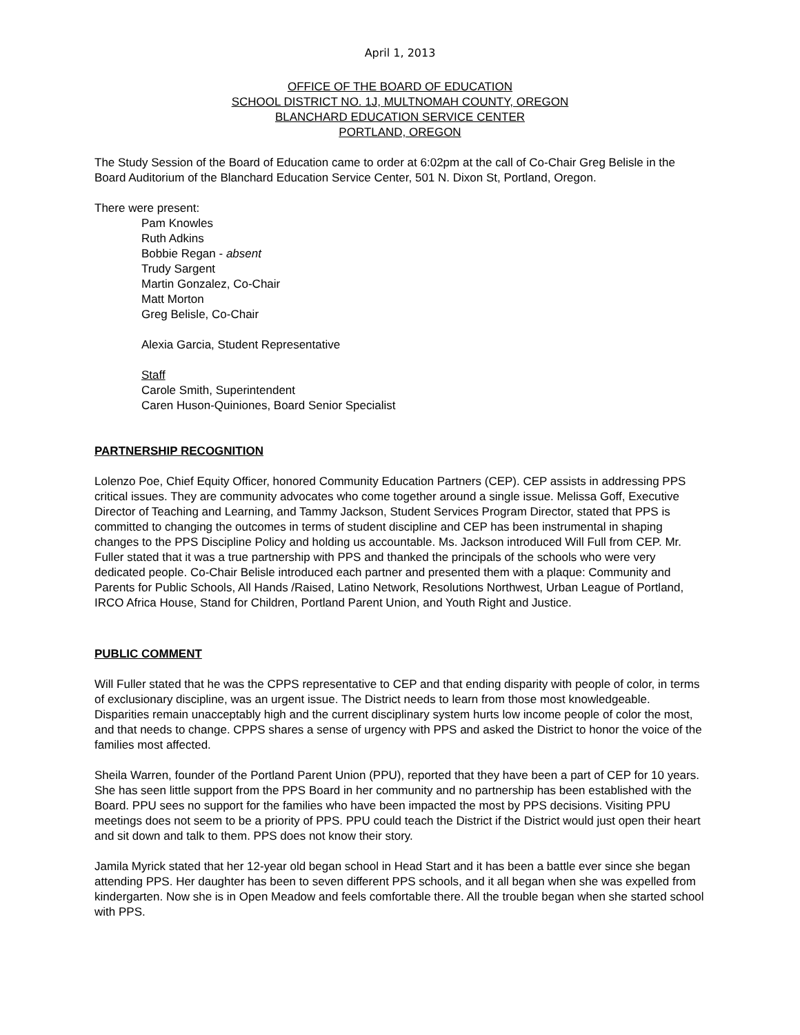April 1, 2013
OFFICE OF THE BOARD OF EDUCATION
SCHOOL DISTRICT NO. 1J, MULTNOMAH COUNTY, OREGON
BLANCHARD EDUCATION SERVICE CENTER
PORTLAND, OREGON
The Study Session of the Board of Education came to order at 6:02pm at the call of Co-Chair Greg Belisle in the Board Auditorium of the Blanchard Education Service Center, 501 N. Dixon St, Portland, Oregon.
There were present:
Pam Knowles
Ruth Adkins
Bobbie Regan - absent
Trudy Sargent
Martin Gonzalez, Co-Chair
Matt Morton
Greg Belisle, Co-Chair
Alexia Garcia, Student Representative
Staff
Carole Smith, Superintendent
Caren Huson-Quiniones, Board Senior Specialist
PARTNERSHIP RECOGNITION
Lolenzo Poe, Chief Equity Officer, honored Community Education Partners (CEP). CEP assists in addressing PPS critical issues. They are community advocates who come together around a single issue. Melissa Goff, Executive Director of Teaching and Learning, and Tammy Jackson, Student Services Program Director, stated that PPS is committed to changing the outcomes in terms of student discipline and CEP has been instrumental in shaping changes to the PPS Discipline Policy and holding us accountable. Ms. Jackson introduced Will Full from CEP. Mr. Fuller stated that it was a true partnership with PPS and thanked the principals of the schools who were very dedicated people. Co-Chair Belisle introduced each partner and presented them with a plaque: Community and Parents for Public Schools, All Hands /Raised, Latino Network, Resolutions Northwest, Urban League of Portland, IRCO Africa House, Stand for Children, Portland Parent Union, and Youth Right and Justice.
PUBLIC COMMENT
Will Fuller stated that he was the CPPS representative to CEP and that ending disparity with people of color, in terms of exclusionary discipline, was an urgent issue. The District needs to learn from those most knowledgeable. Disparities remain unacceptably high and the current disciplinary system hurts low income people of color the most, and that needs to change. CPPS shares a sense of urgency with PPS and asked the District to honor the voice of the families most affected.
Sheila Warren, founder of the Portland Parent Union (PPU), reported that they have been a part of CEP for 10 years. She has seen little support from the PPS Board in her community and no partnership has been established with the Board. PPU sees no support for the families who have been impacted the most by PPS decisions. Visiting PPU meetings does not seem to be a priority of PPS. PPU could teach the District if the District would just open their heart and sit down and talk to them. PPS does not know their story.
Jamila Myrick stated that her 12-year old began school in Head Start and it has been a battle ever since she began attending PPS. Her daughter has been to seven different PPS schools, and it all began when she was expelled from kindergarten. Now she is in Open Meadow and feels comfortable there. All the trouble began when she started school with PPS.